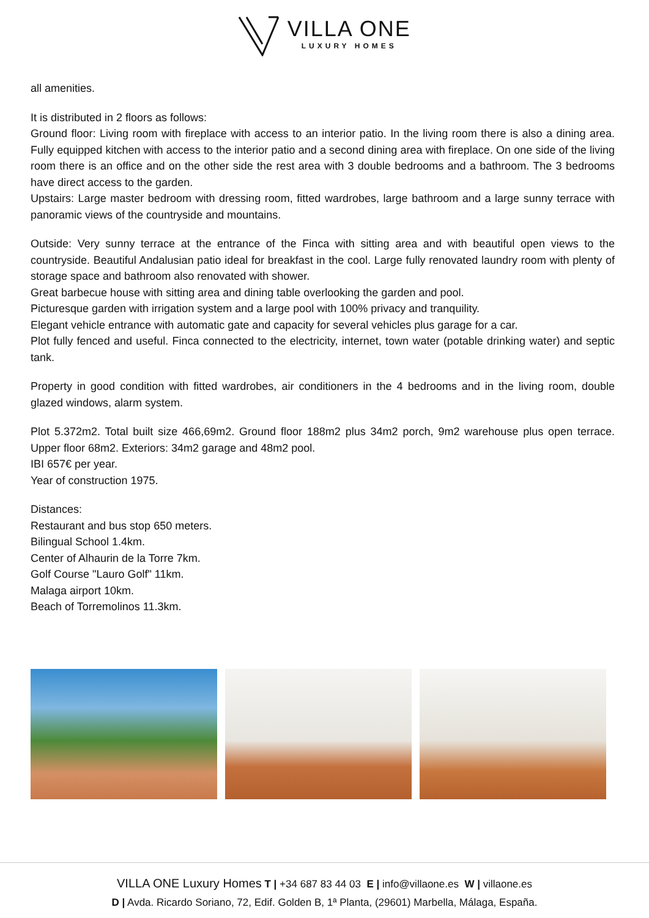VILLA ONE
LUXURY HOMES
all amenities.
It is distributed in 2 floors as follows:
Ground floor: Living room with fireplace with access to an interior patio. In the living room there is also a dining area. Fully equipped kitchen with access to the interior patio and a second dining area with fireplace. On one side of the living room there is an office and on the other side the rest area with 3 double bedrooms and a bathroom. The 3 bedrooms have direct access to the garden.
Upstairs: Large master bedroom with dressing room, fitted wardrobes, large bathroom and a large sunny terrace with panoramic views of the countryside and mountains.
Outside: Very sunny terrace at the entrance of the Finca with sitting area and with beautiful open views to the countryside. Beautiful Andalusian patio ideal for breakfast in the cool. Large fully renovated laundry room with plenty of storage space and bathroom also renovated with shower.
Great barbecue house with sitting area and dining table overlooking the garden and pool.
Picturesque garden with irrigation system and a large pool with 100% privacy and tranquility.
Elegant vehicle entrance with automatic gate and capacity for several vehicles plus garage for a car.
Plot fully fenced and useful. Finca connected to the electricity, internet, town water (potable drinking water) and septic tank.
Property in good condition with fitted wardrobes, air conditioners in the 4 bedrooms and in the living room, double glazed windows, alarm system.
Plot 5.372m2. Total built size 466,69m2. Ground floor 188m2 plus 34m2 porch, 9m2 warehouse plus open terrace. Upper floor 68m2. Exteriors: 34m2 garage and 48m2 pool.
IBI 657€ per year.
Year of construction 1975.
Distances:
Restaurant and bus stop 650 meters.
Bilingual School 1.4km.
Center of Alhaurin de la Torre 7km.
Golf Course "Lauro Golf" 11km.
Malaga airport 10km.
Beach of Torremolinos 11.3km.
VILLA ONE Luxury Homes T | +34 687 83 44 03 E | info@villaone.es W | villaone.es
D | Avda. Ricardo Soriano, 72, Edif. Golden B, 1ª Planta, (29601) Marbella, Málaga, España.